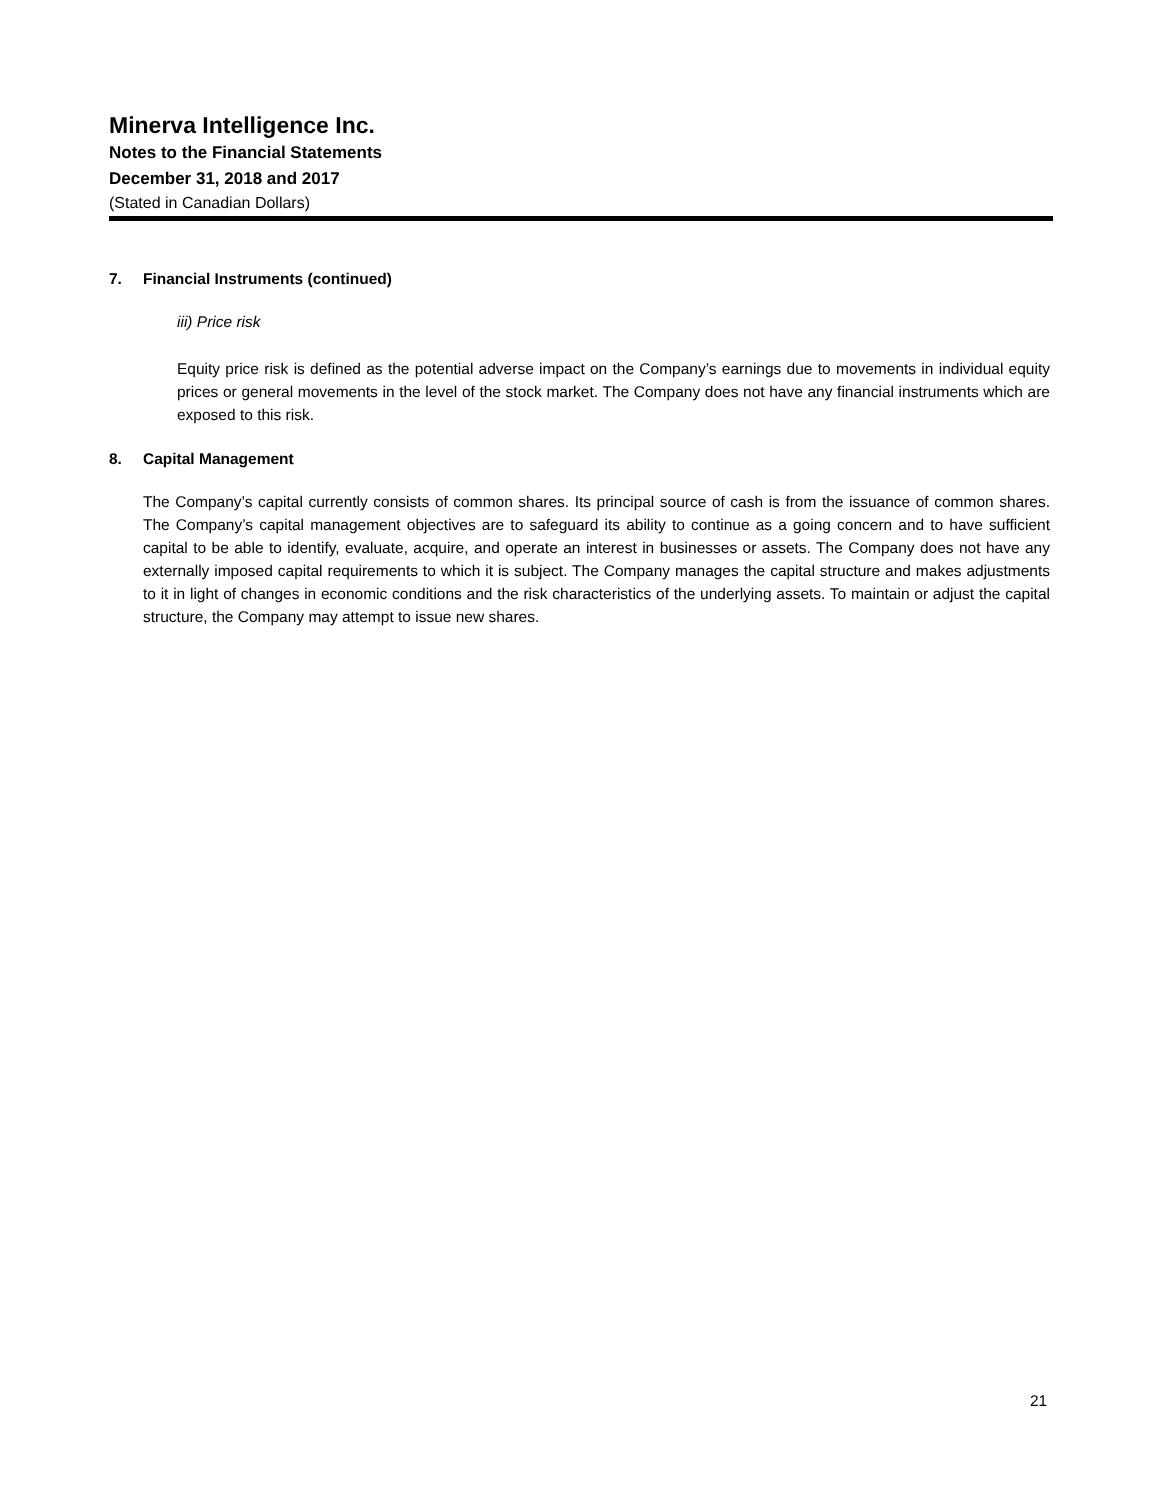Minerva Intelligence Inc.
Notes to the Financial Statements
December 31, 2018 and 2017
(Stated in Canadian Dollars)
7. Financial Instruments (continued)
iii) Price risk
Equity price risk is defined as the potential adverse impact on the Company’s earnings due to movements in individual equity prices or general movements in the level of the stock market. The Company does not have any financial instruments which are exposed to this risk.
8. Capital Management
The Company’s capital currently consists of common shares. Its principal source of cash is from the issuance of common shares. The Company’s capital management objectives are to safeguard its ability to continue as a going concern and to have sufficient capital to be able to identify, evaluate, acquire, and operate an interest in businesses or assets. The Company does not have any externally imposed capital requirements to which it is subject. The Company manages the capital structure and makes adjustments to it in light of changes in economic conditions and the risk characteristics of the underlying assets. To maintain or adjust the capital structure, the Company may attempt to issue new shares.
21